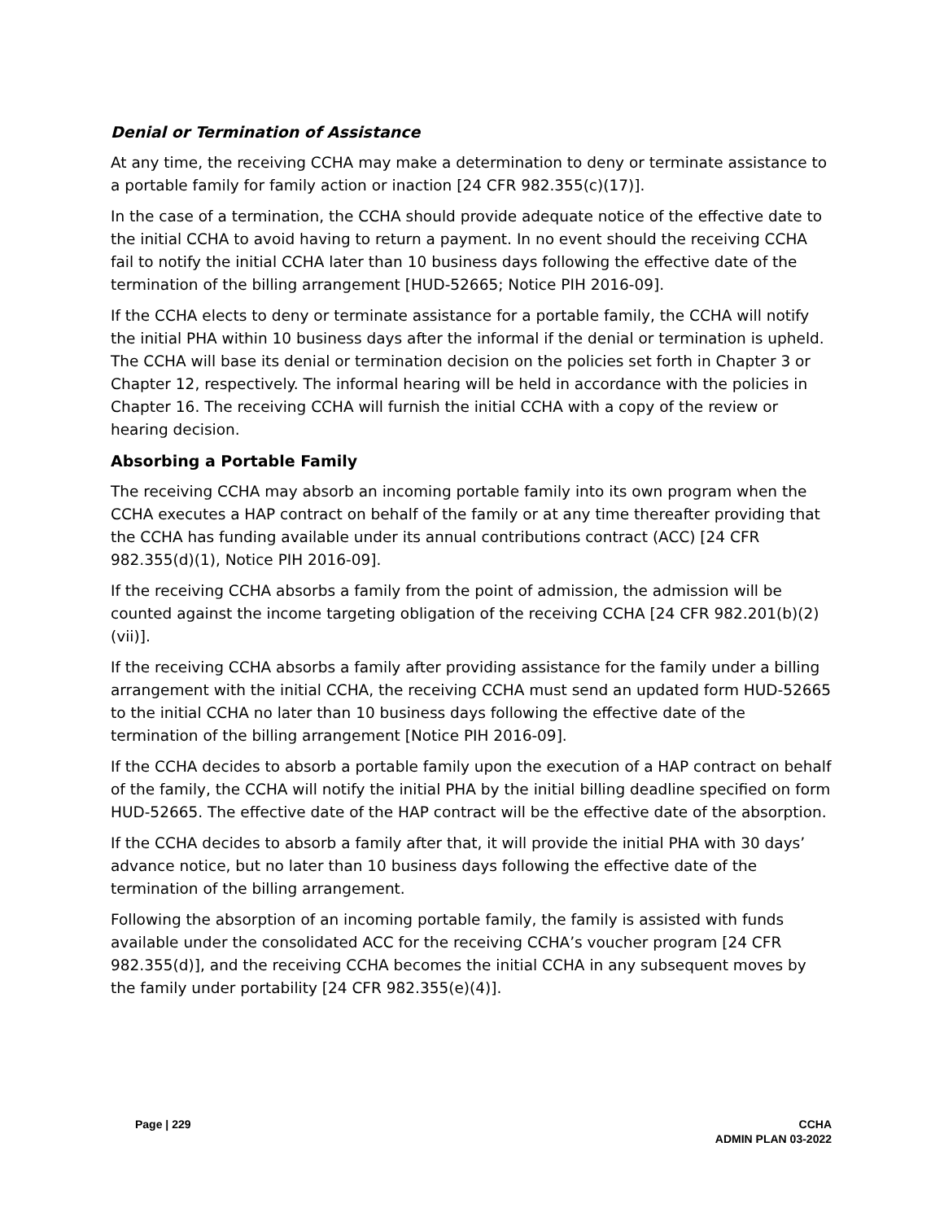Denial or Termination of Assistance
At any time, the receiving CCHA may make a determination to deny or terminate assistance to a portable family for family action or inaction [24 CFR 982.355(c)(17)].
In the case of a termination, the CCHA should provide adequate notice of the effective date to the initial CCHA to avoid having to return a payment. In no event should the receiving CCHA fail to notify the initial CCHA later than 10 business days following the effective date of the termination of the billing arrangement [HUD-52665; Notice PIH 2016-09].
If the CCHA elects to deny or terminate assistance for a portable family, the CCHA will notify the initial PHA within 10 business days after the informal if the denial or termination is upheld. The CCHA will base its denial or termination decision on the policies set forth in Chapter 3 or Chapter 12, respectively. The informal hearing will be held in accordance with the policies in Chapter 16. The receiving CCHA will furnish the initial CCHA with a copy of the review or hearing decision.
Absorbing a Portable Family
The receiving CCHA may absorb an incoming portable family into its own program when the CCHA executes a HAP contract on behalf of the family or at any time thereafter providing that the CCHA has funding available under its annual contributions contract (ACC) [24 CFR 982.355(d)(1), Notice PIH 2016-09].
If the receiving CCHA absorbs a family from the point of admission, the admission will be counted against the income targeting obligation of the receiving CCHA [24 CFR 982.201(b)(2)(vii)].
If the receiving CCHA absorbs a family after providing assistance for the family under a billing arrangement with the initial CCHA, the receiving CCHA must send an updated form HUD-52665 to the initial CCHA no later than 10 business days following the effective date of the termination of the billing arrangement [Notice PIH 2016-09].
If the CCHA decides to absorb a portable family upon the execution of a HAP contract on behalf of the family, the CCHA will notify the initial PHA by the initial billing deadline specified on form HUD-52665. The effective date of the HAP contract will be the effective date of the absorption.
If the CCHA decides to absorb a family after that, it will provide the initial PHA with 30 days’ advance notice, but no later than 10 business days following the effective date of the termination of the billing arrangement.
Following the absorption of an incoming portable family, the family is assisted with funds available under the consolidated ACC for the receiving CCHA’s voucher program [24 CFR 982.355(d)], and the receiving CCHA becomes the initial CCHA in any subsequent moves by the family under portability [24 CFR 982.355(e)(4)].
Page | 229 CCHA
ADMIN PLAN 03-2022